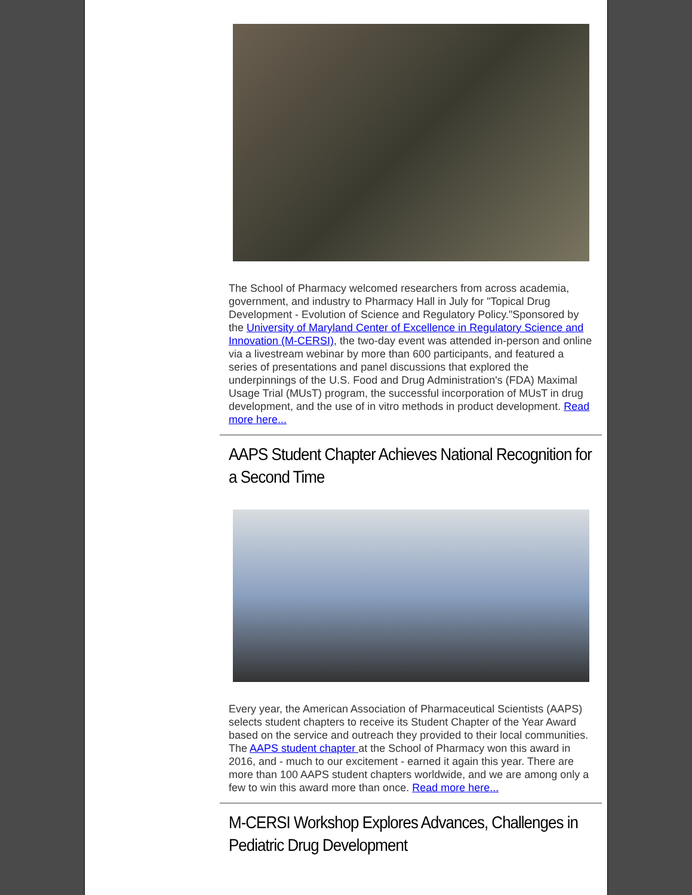The School of Pharmacy welcomed researchers from across academia, government, and industry to Pharmacy Hall in July for "Topical Drug Development - Evolution of Science and Regulatory Policy."Sponsored by the University of Maryland Center of Excellence in Regulatory Science and Innovation (M-CERSI), the two-day event was attended in-person and online via a livestream webinar by more than 600 participants, and featured a series of presentations and panel discussions that explored the underpinnings of the U.S. Food and Drug Administration's (FDA) Maximal Usage Trial (MUsT) program, the successful incorporation of MUsT in drug development, and the use of in vitro methods in product development. Read more here...
AAPS Student Chapter Achieves National Recognition for a Second Time
Every year, the American Association of Pharmaceutical Scientists (AAPS) selects student chapters to receive its Student Chapter of the Year Award based on the service and outreach they provided to their local communities. The AAPS student chapter at the School of Pharmacy won this award in 2016, and - much to our excitement - earned it again this year. There are more than 100 AAPS student chapters worldwide, and we are among only a few to win this award more than once. Read more here...
M-CERSI Workshop Explores Advances, Challenges in Pediatric Drug Development